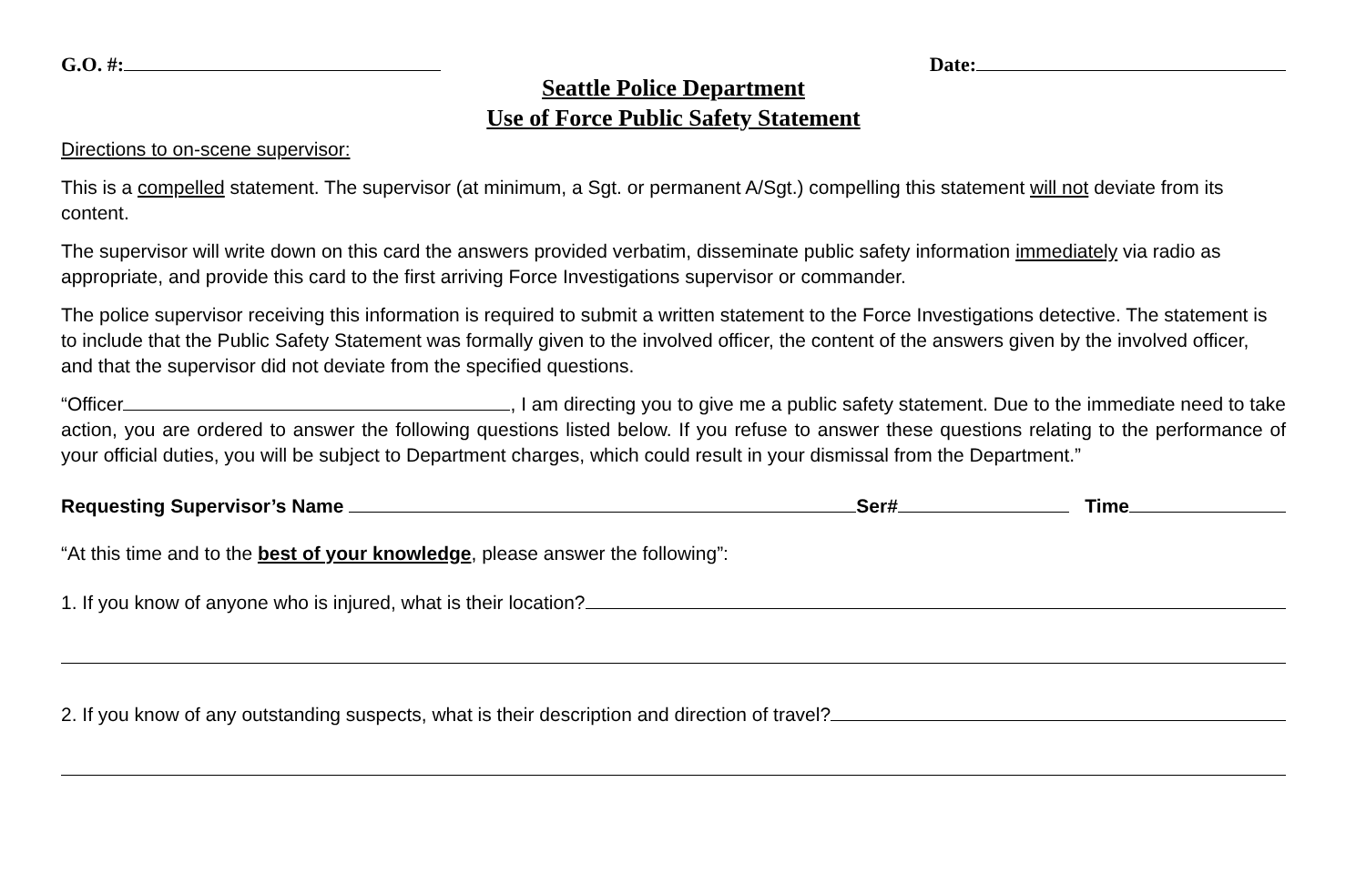G.O. #: Date:
Seattle Police Department
Use of Force Public Safety Statement
Directions to on-scene supervisor:
This is a compelled statement. The supervisor (at minimum, a Sgt. or permanent A/Sgt.) compelling this statement will not deviate from its content.
The supervisor will write down on this card the answers provided verbatim, disseminate public safety information immediately via radio as appropriate, and provide this card to the first arriving Force Investigations supervisor or commander.
The police supervisor receiving this information is required to submit a written statement to the Force Investigations detective. The statement is to include that the Public Safety Statement was formally given to the involved officer, the content of the answers given by the involved officer, and that the supervisor did not deviate from the specified questions.
“Officer , I am directing you to give me a public safety statement. Due to the immediate need to take action, you are ordered to answer the following questions listed below. If you refuse to answer these questions relating to the performance of your official duties, you will be subject to Department charges, which could result in your dismissal from the Department.”
Requesting Supervisor’s Name Ser# Time
“At this time and to the best of your knowledge, please answer the following”:
1. If you know of anyone who is injured, what is their location?
2. If you know of any outstanding suspects, what is their description and direction of travel?